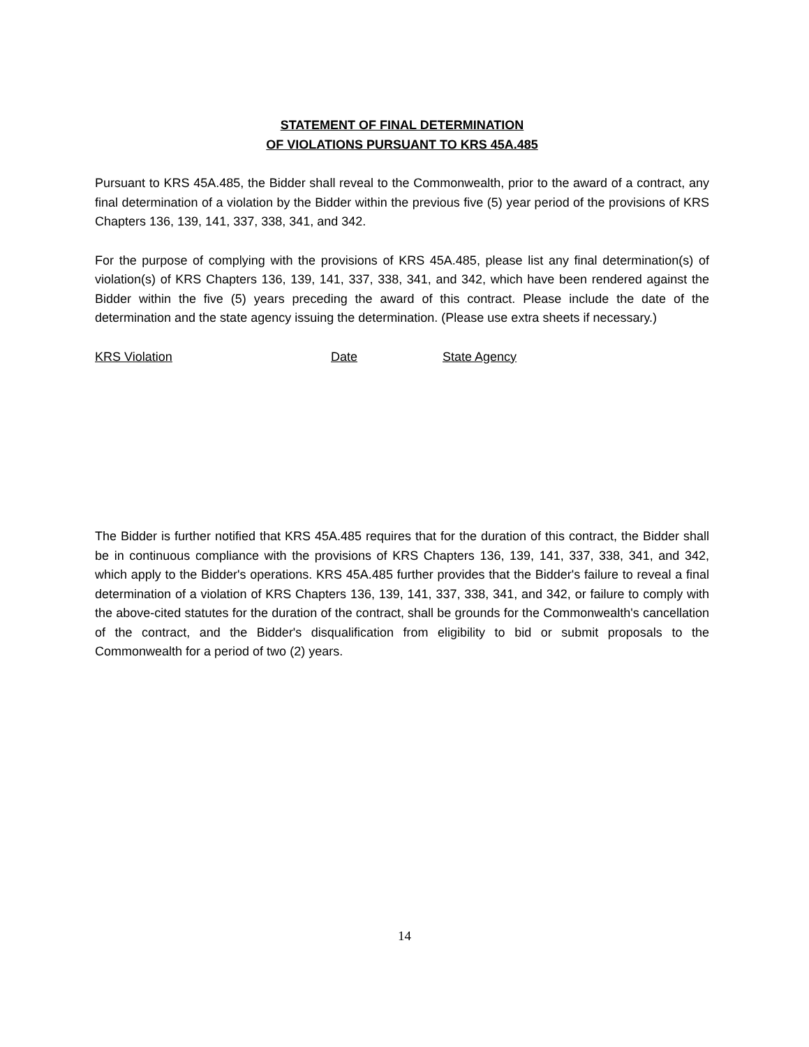STATEMENT OF FINAL DETERMINATION
OF VIOLATIONS PURSUANT TO KRS 45A.485
Pursuant to KRS 45A.485, the Bidder shall reveal to the Commonwealth, prior to the award of a contract, any final determination of a violation by the Bidder within the previous five (5) year period of the provisions of KRS Chapters 136, 139, 141, 337, 338, 341, and 342.
For the purpose of complying with the provisions of KRS 45A.485, please list any final determination(s) of violation(s) of KRS Chapters 136, 139, 141, 337, 338, 341, and 342, which have been rendered against the Bidder within the five (5) years preceding the award of this contract. Please include the date of the determination and the state agency issuing the determination. (Please use extra sheets if necessary.)
KRS Violation Date State Agency
The Bidder is further notified that KRS 45A.485 requires that for the duration of this contract, the Bidder shall be in continuous compliance with the provisions of KRS Chapters 136, 139, 141, 337, 338, 341, and 342, which apply to the Bidder's operations. KRS 45A.485 further provides that the Bidder's failure to reveal a final determination of a violation of KRS Chapters 136, 139, 141, 337, 338, 341, and 342, or failure to comply with the above-cited statutes for the duration of the contract, shall be grounds for the Commonwealth's cancellation of the contract, and the Bidder's disqualification from eligibility to bid or submit proposals to the Commonwealth for a period of two (2) years.
14